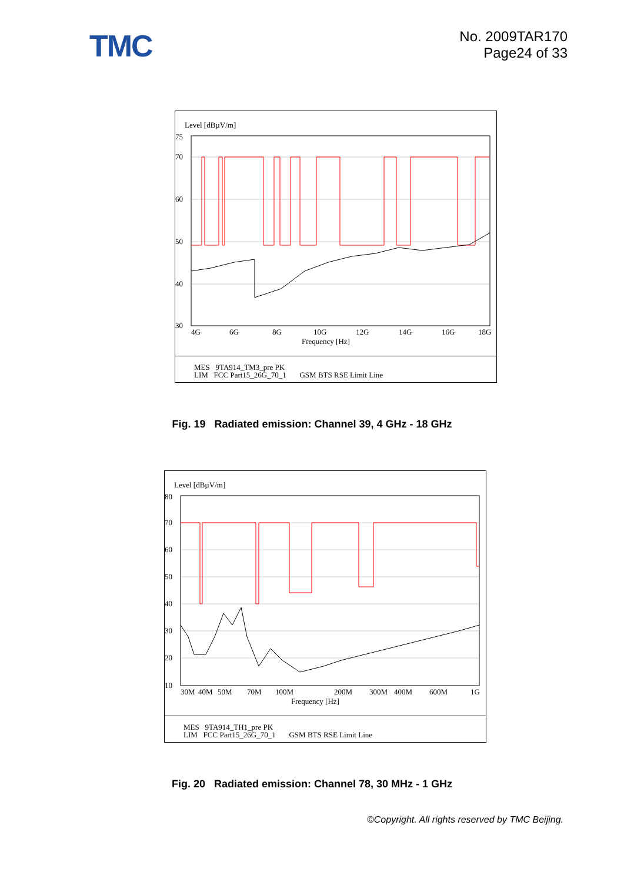TMC
No. 2009TAR170
Page24 of 33
Level [dBµV/m]
75
70
60
50
40
30
4G
6G
8G
10G
12G
14G
16G
18G
Frequency [Hz]
MES 9TA914_TM3_pre PK
LIM FCC Part15_26G_70_1 GSM BTS RSE Limit Line
Fig. 19 Radiated emission: Channel 39, 4 GHz - 18 GHz
Level [dBµV/m]
80
70
60
50
40
30
20
10
30M
40M
50M
70M
100M
200M
300M
400M
600M
1G
Frequency [Hz]
MES 9TA914_TH1_pre PK
LIM FCC Part15_26G_70_1 GSM BTS RSE Limit Line
Fig. 20 Radiated emission: Channel 78, 30 MHz - 1 GHz
©Copyright. All rights reserved by TMC Beijing.